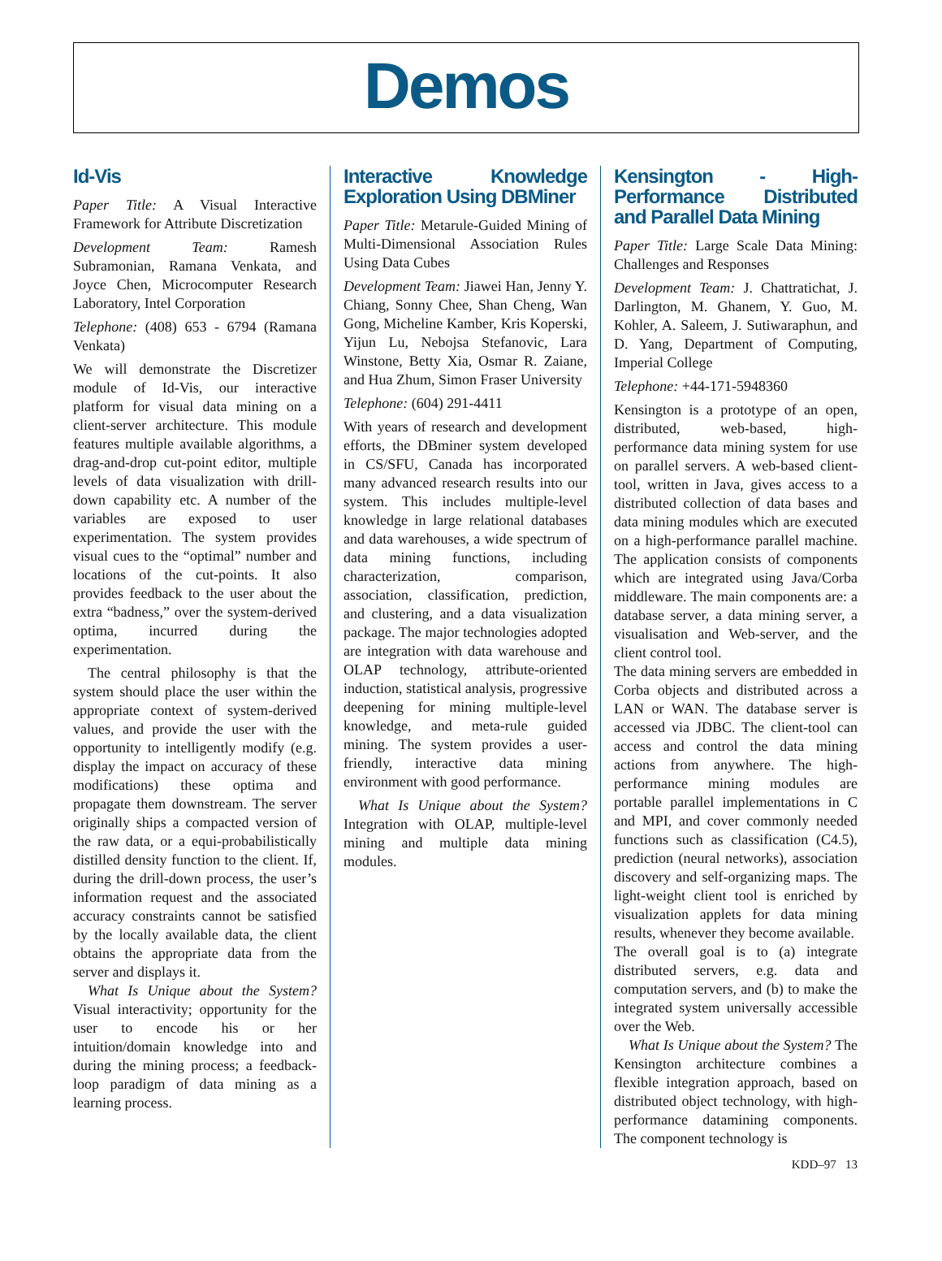Demos
Id-Vis
Paper Title: A Visual Interactive Framework for Attribute Discretization
Development Team: Ramesh Subramonian, Ramana Venkata, and Joyce Chen, Microcomputer Research Laboratory, Intel Corporation
Telephone: (408) 653 - 6794 (Ramana Venkata)
We will demonstrate the Discretizer module of Id-Vis, our interactive platform for visual data mining on a client-server architecture. This module features multiple available algorithms, a drag-and-drop cut-point editor, multiple levels of data visualization with drill-down capability etc. A number of the variables are exposed to user experimentation. The system provides visual cues to the “optimal” number and locations of the cut-points. It also provides feedback to the user about the extra “badness,” over the system-derived optima, incurred during the experimentation.
The central philosophy is that the system should place the user within the appropriate context of system-derived values, and provide the user with the opportunity to intelligently modify (e.g. display the impact on accuracy of these modifications) these optima and propagate them downstream. The server originally ships a compacted version of the raw data, or a equi-probabilistically distilled density function to the client. If, during the drill-down process, the user’s information request and the associated accuracy constraints cannot be satisfied by the locally available data, the client obtains the appropriate data from the server and displays it.
What Is Unique about the System? Visual interactivity; opportunity for the user to encode his or her intuition/domain knowledge into and during the mining process; a feedback-loop paradigm of data mining as a learning process.
Interactive Knowledge Exploration Using DBMiner
Paper Title: Metarule-Guided Mining of Multi-Dimensional Association Rules Using Data Cubes
Development Team: Jiawei Han, Jenny Y. Chiang, Sonny Chee, Shan Cheng, Wan Gong, Micheline Kamber, Kris Koperski, Yijun Lu, Nebojsa Stefanovic, Lara Winstone, Betty Xia, Osmar R. Zaiane, and Hua Zhum, Simon Fraser University
Telephone: (604) 291-4411
With years of research and development efforts, the DBminer system developed in CS/SFU, Canada has incorporated many advanced research results into our system. This includes multiple-level knowledge in large relational databases and data warehouses, a wide spectrum of data mining functions, including characterization, comparison, association, classification, prediction, and clustering, and a data visualization package. The major technologies adopted are integration with data warehouse and OLAP technology, attribute-oriented induction, statistical analysis, progressive deepening for mining multiple-level knowledge, and meta-rule guided mining. The system provides a user-friendly, interactive data mining environment with good performance.
What Is Unique about the System? Integration with OLAP, multiple-level mining and multiple data mining modules.
Kensington - High-Performance Distributed and Parallel Data Mining
Paper Title: Large Scale Data Mining: Challenges and Responses
Development Team: J. Chattratichat, J. Darlington, M. Ghanem, Y. Guo, M. Kohler, A. Saleem, J. Sutiwaraphun, and D. Yang, Department of Computing, Imperial College
Telephone: +44-171-5948360
Kensington is a prototype of an open, distributed, web-based, high-performance data mining system for use on parallel servers. A web-based client-tool, written in Java, gives access to a distributed collection of data bases and data mining modules which are executed on a high-performance parallel machine. The application consists of components which are integrated using Java/Corba middleware. The main components are: a database server, a data mining server, a visualisation and Web-server, and the client control tool.
The data mining servers are embedded in Corba objects and distributed across a LAN or WAN. The database server is accessed via JDBC. The client-tool can access and control the data mining actions from anywhere. The high-performance mining modules are portable parallel implementations in C and MPI, and cover commonly needed functions such as classification (C4.5), prediction (neural networks), association discovery and self-organizing maps. The light-weight client tool is enriched by visualization applets for data mining results, whenever they become available.
The overall goal is to (a) integrate distributed servers, e.g. data and computation servers, and (b) to make the integrated system universally accessible over the Web.
What Is Unique about the System? The Kensington architecture combines a flexible integration approach, based on distributed object technology, with high-performance datamining components. The component technology is
KDD–97 13